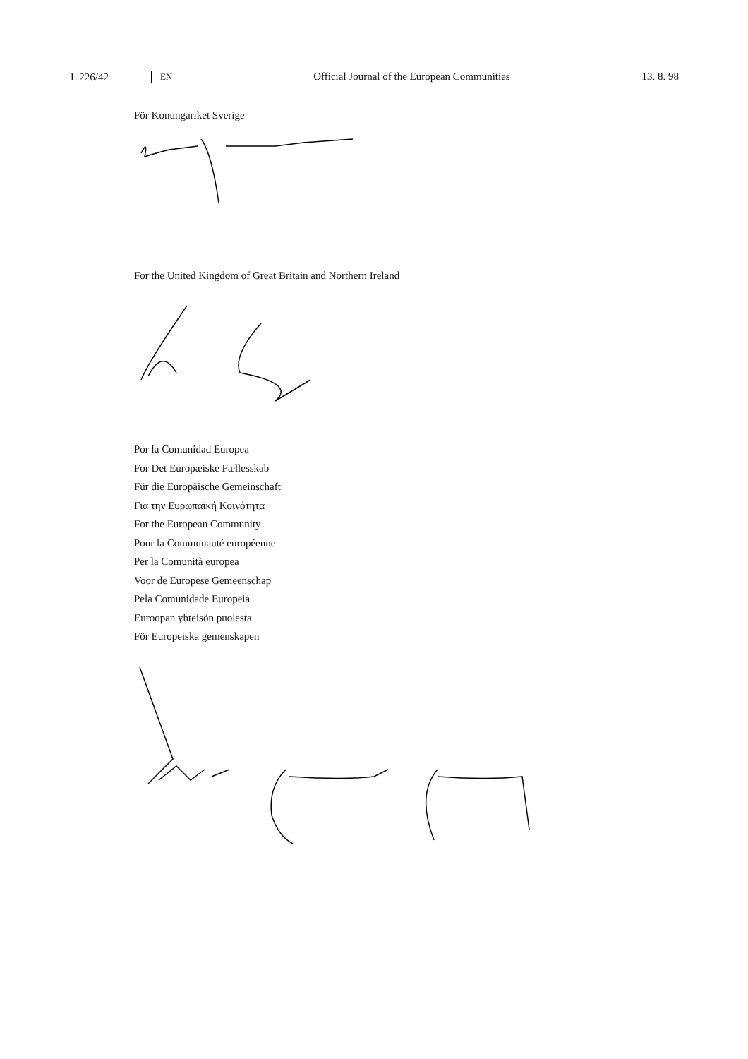L 226/42 EN Official Journal of the European Communities 13. 8. 98
För Konungariket Sverige
For the United Kingdom of Great Britain and Northern Ireland
Por la Comunidad Europea
For Det Europæiske Fællesskab
Für die Europäische Gemeinschaft
Για την Ευρωπαϊκή Κοινότητα
For the European Community
Pour la Communauté européenne
Per la Comunità europea
Voor de Europese Gemeenschap
Pela Comunidade Europeia
Euroopan yhteisön puolesta
För Europeiska gemenskapen